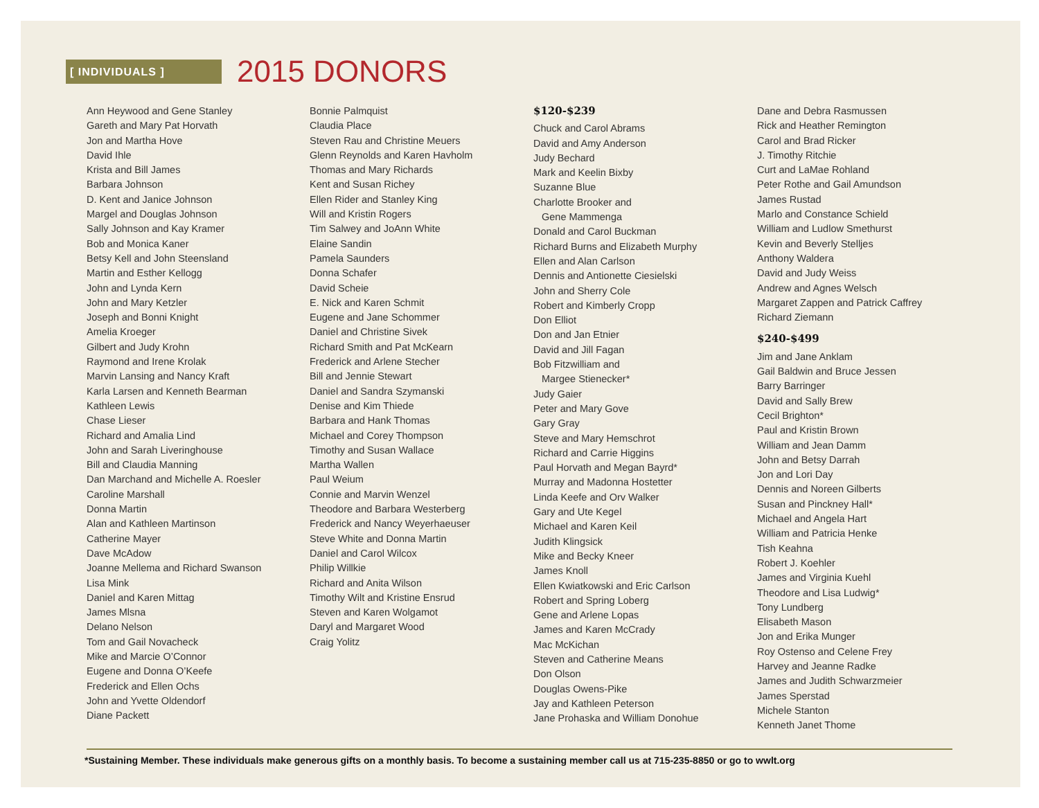[ INDIVIDUALS ]
2015 DONORS
Ann Heywood and Gene Stanley
Gareth and Mary Pat Horvath
Jon and Martha Hove
David Ihle
Krista and Bill James
Barbara Johnson
D. Kent and Janice Johnson
Margel and Douglas Johnson
Sally Johnson and Kay Kramer
Bob and Monica Kaner
Betsy Kell and John Steensland
Martin and Esther Kellogg
John and Lynda Kern
John and Mary Ketzler
Joseph and Bonni Knight
Amelia Kroeger
Gilbert and Judy Krohn
Raymond and Irene Krolak
Marvin Lansing and Nancy Kraft
Karla Larsen and Kenneth Bearman
Kathleen Lewis
Chase Lieser
Richard and Amalia Lind
John and Sarah Liveringhouse
Bill and Claudia Manning
Dan Marchand and Michelle A. Roesler
Caroline Marshall
Donna Martin
Alan and Kathleen Martinson
Catherine Mayer
Dave McAdow
Joanne Mellema and Richard Swanson
Lisa Mink
Daniel and Karen Mittag
James Mlsna
Delano Nelson
Tom and Gail Novacheck
Mike and Marcie O’Connor
Eugene and Donna O’Keefe
Frederick and Ellen Ochs
John and Yvette Oldendorf
Diane Packett
Bonnie Palmquist
Claudia Place
Steven Rau and Christine Meuers
Glenn Reynolds and Karen Havholm
Thomas and Mary Richards
Kent and Susan Richey
Ellen Rider and Stanley King
Will and Kristin Rogers
Tim Salwey and JoAnn White
Elaine Sandin
Pamela Saunders
Donna Schafer
David Scheie
E. Nick and Karen Schmit
Eugene and Jane Schommer
Daniel and Christine Sivek
Richard Smith and Pat McKearn
Frederick and Arlene Stecher
Bill and Jennie Stewart
Daniel and Sandra Szymanski
Denise and Kim Thiede
Barbara and Hank Thomas
Michael and Corey Thompson
Timothy and Susan Wallace
Martha Wallen
Paul Weium
Connie and Marvin Wenzel
Theodore and Barbara Westerberg
Frederick and Nancy Weyerhaeuser
Steve White and Donna Martin
Daniel and Carol Wilcox
Philip Willkie
Richard and Anita Wilson
Timothy Wilt and Kristine Ensrud
Steven and Karen Wolgamot
Daryl and Margaret Wood
Craig Yolitz
$120-$239
Chuck and Carol Abrams
David and Amy Anderson
Judy Bechard
Mark and Keelin Bixby
Suzanne Blue
Charlotte Brooker and
Gene Mammenga
Donald and Carol Buckman
Richard Burns and Elizabeth Murphy
Ellen and Alan Carlson
Dennis and Antionette Ciesielski
John and Sherry Cole
Robert and Kimberly Cropp
Don Elliot
Don and Jan Etnier
David and Jill Fagan
Bob Fitzwilliam and
Margee Stienecker*
Judy Gaier
Peter and Mary Gove
Gary Gray
Steve and Mary Hemschrot
Richard and Carrie Higgins
Paul Horvath and Megan Bayrd*
Murray and Madonna Hostetter
Linda Keefe and Orv Walker
Gary and Ute Kegel
Michael and Karen Keil
Judith Klingsick
Mike and Becky Kneer
James Knoll
Ellen Kwiatkowski and Eric Carlson
Robert and Spring Loberg
Gene and Arlene Lopas
James and Karen McCrady
Mac McKichan
Steven and Catherine Means
Don Olson
Douglas Owens-Pike
Jay and Kathleen Peterson
Jane Prohaska and William Donohue
Dane and Debra Rasmussen
Rick and Heather Remington
Carol and Brad Ricker
J. Timothy Ritchie
Curt and LaMae Rohland
Peter Rothe and Gail Amundson
James Rustad
Marlo and Constance Schield
William and Ludlow Smethurst
Kevin and Beverly Stelljes
Anthony Waldera
David and Judy Weiss
Andrew and Agnes Welsch
Margaret Zappen and Patrick Caffrey
Richard Ziemann
$240-$499
Jim and Jane Anklam
Gail Baldwin and Bruce Jessen
Barry Barringer
David and Sally Brew
Cecil Brighton*
Paul and Kristin Brown
William and Jean Damm
John and Betsy Darrah
Jon and Lori Day
Dennis and Noreen Gilberts
Susan and Pinckney Hall*
Michael and Angela Hart
William and Patricia Henke
Tish Keahna
Robert J. Koehler
James and Virginia Kuehl
Theodore and Lisa Ludwig*
Tony Lundberg
Elisabeth Mason
Jon and Erika Munger
Roy Ostenso and Celene Frey
Harvey and Jeanne Radke
James and Judith Schwarzmeier
James Sperstad
Michele Stanton
Kenneth Janet Thome
*Sustaining Member. These individuals make generous gifts on a monthly basis. To become a sustaining member call us at 715-235-8850 or go to wwlt.org